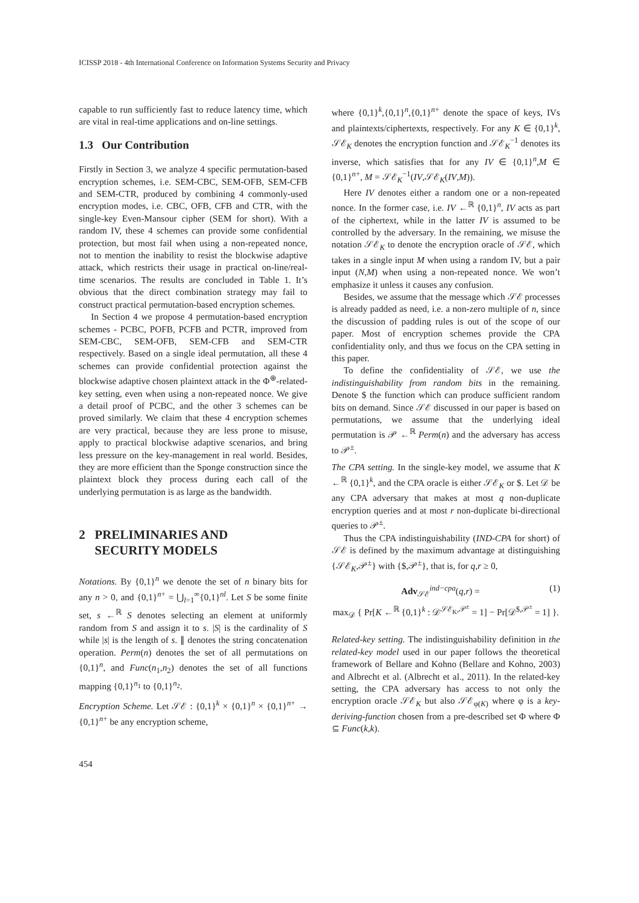ICISSP 2018 - 4th International Conference on Information Systems Security and Privacy
capable to run sufficiently fast to reduce latency time, which are vital in real-time applications and on-line settings.
1.3 Our Contribution
Firstly in Section 3, we analyze 4 specific permutation-based encryption schemes, i.e. SEM-CBC, SEM-OFB, SEM-CFB and SEM-CTR, produced by combining 4 commonly-used encryption modes, i.e. CBC, OFB, CFB and CTR, with the single-key Even-Mansour cipher (SEM for short). With a random IV, these 4 schemes can provide some confidential protection, but most fail when using a non-repeated nonce, not to mention the inability to resist the blockwise adaptive attack, which restricts their usage in practical on-line/real-time scenarios. The results are concluded in Table 1. It’s obvious that the direct combination strategy may fail to construct practical permutation-based encryption schemes.
In Section 4 we propose 4 permutation-based encryption schemes - PCBC, POFB, PCFB and PCTR, improved from SEM-CBC, SEM-OFB, SEM-CFB and SEM-CTR respectively. Based on a single ideal permutation, all these 4 schemes can provide confidential protection against the blockwise adaptive chosen plaintext attack in the Φ<sup>⊕</sup>-related-key setting, even when using a non-repeated nonce. We give a detail proof of PCBC, and the other 3 schemes can be proved similarly. We claim that these 4 encryption schemes are very practical, because they are less prone to misuse, apply to practical blockwise adaptive scenarios, and bring less pressure on the key-management in real world. Besides, they are more efficient than the Sponge construction since the plaintext block they process during each call of the underlying permutation is as large as the bandwidth.
2 PRELIMINARIES AND
SECURITY MODELS
Notations. By {0,1}<sup>n</sup> we denote the set of n binary bits for any n > 0, and {0,1}<sup>n+</sup> = ⋃<sub>l=1</sub><sup>∞</sup>{0,1}<sup>nl</sup>. Let S be some finite set, s ←<sup>ℝ</sup> S denotes selecting an element at uniformly random from S and assign it to s. |S| is the cardinality of S while |s| is the length of s. ∥ denotes the string concatenation operation. Perm(n) denotes the set of all permutations on {0,1}<sup>n</sup>, and Func(n<sub>1</sub>,n<sub>2</sub>) denotes the set of all functions mapping {0,1}<sup>n<sub>1</sub></sup> to {0,1}<sup>n<sub>2</sub></sup>.
Encryption Scheme. Let 𝒮ℰ : {0,1}<sup>k</sup> × {0,1}<sup>n</sup> × {0,1}<sup>n+</sup> → {0,1}<sup>n+</sup> be any encryption scheme,
where {0,1}<sup>k</sup>,{0,1}<sup>n</sup>,{0,1}<sup>n+</sup> denote the space of keys, IVs and plaintexts/ciphertexts, respectively. For any K ∈ {0,1}<sup>k</sup>, 𝒮ℰ<sub>K</sub> denotes the encryption function and 𝒮ℰ<sub>K</sub><sup>−1</sup> denotes its inverse, which satisfies that for any IV ∈ {0,1}<sup>n</sup>,M ∈ {0,1}<sup>n+</sup>, M = 𝒮ℰ<sub>K</sub><sup>−1</sup>(IV,𝒮ℰ<sub>K</sub>(IV,M)).
Here IV denotes either a random one or a non-repeated nonce. In the former case, i.e. IV ←<sup>ℝ</sup> {0,1}<sup>n</sup>, IV acts as part of the ciphertext, while in the latter IV is assumed to be controlled by the adversary. In the remaining, we misuse the notation 𝒮ℰ<sub>K</sub> to denote the encryption oracle of 𝒮ℰ, which takes in a single input M when using a random IV, but a pair input (N,M) when using a non-repeated nonce. We won’t emphasize it unless it causes any confusion.
Besides, we assume that the message which 𝒮ℰ processes is already padded as need, i.e. a non-zero multiple of n, since the discussion of padding rules is out of the scope of our paper. Most of encryption schemes provide the CPA confidentiality only, and thus we focus on the CPA setting in this paper.
To define the confidentiality of 𝒮ℰ, we use the indistinguishability from random bits in the remaining. Denote $ the function which can produce sufficient random bits on demand. Since 𝒮ℰ discussed in our paper is based on permutations, we assume that the underlying ideal permutation is 𝒫 ←<sup>ℝ</sup> Perm(n) and the adversary has access to 𝒫<sup>±</sup>.
The CPA setting. In the single-key model, we assume that K ←<sup>ℝ</sup> {0,1}<sup>k</sup>, and the CPA oracle is either 𝒮ℰ<sub>K</sub> or $. Let 𝒟 be any CPA adversary that makes at most q non-duplicate encryption queries and at most r non-duplicate bi-directional queries to 𝒫<sup>±</sup>.
Thus the CPA indistinguishability (IND-CPA for short) of 𝒮ℰ is defined by the maximum advantage at distinguishing {𝒮ℰ<sub>K</sub>,𝒫<sup>±</sup>} with {$,𝒫<sup>±</sup>}, that is, for q,r ≥ 0,
Adv<sub>𝒮ℰ</sub><sup>ind−cpa</sup>(q,r) = (1)
max<sub>𝒟</sub> { Pr[K ←<sup>ℝ</sup> {0,1}<sup>k</sup> : 𝒟<sup>𝒮ℰ<sub>K</sub>,𝒫<sup>±</sup></sup> = 1] − Pr[𝒟<sup>$,𝒫<sup>±</sup></sup> = 1] }.
Related-key setting. The indistinguishability definition in the related-key model used in our paper follows the theoretical framework of Bellare and Kohno (Bellare and Kohno, 2003) and Albrecht et al. (Albrecht et al., 2011). In the related-key setting, the CPA adversary has access to not only the encryption oracle 𝒮ℰ<sub>K</sub> but also 𝒮ℰ<sub>φ(K)</sub> where φ is a key-deriving-function chosen from a pre-described set Φ where Φ ⊆ Func(k,k).
454